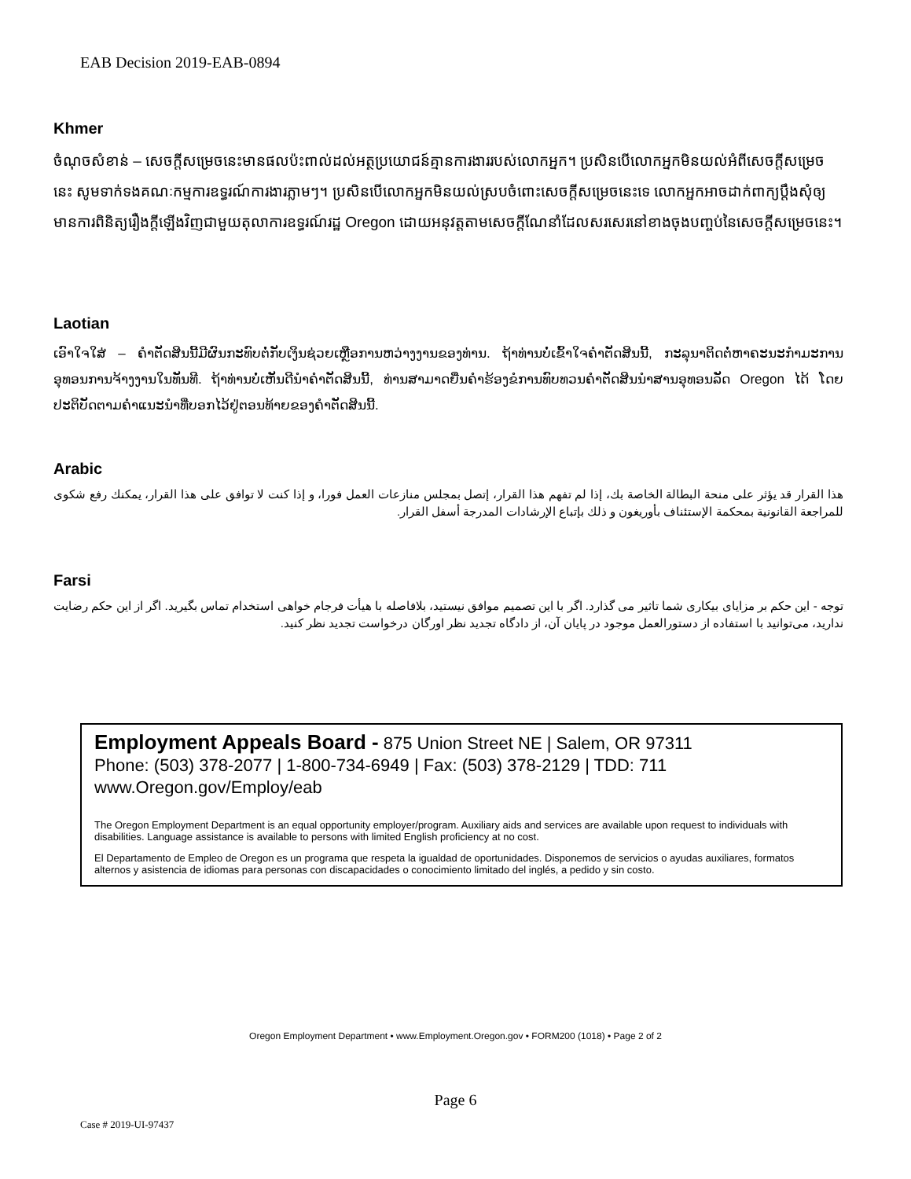EAB Decision 2019-EAB-0894
Khmer
ចំណុចសំខាន់ – សេចក្តីសម្រេចនេះមានផលប៉ះពាល់ដល់អត្ថប្រយោជន៍គ្មានការងាររបស់លោកអ្នក។ ប្រសិនបើលោកអ្នកមិនយល់អំពីសេចក្តីសម្រេចនេះ សូមទាក់ទងគណៈកម្មការឧទ្ធរណ៍ការងារភ្លាមៗ។ ប្រសិនបើលោកអ្នកមិនយល់ស្របចំពោះសេចក្តីសម្រេចនេះទេ លោកអ្នកអាចដាក់ពាក្យប្តឹងសុំឲ្យមានការពិនិត្យរឿងក្តីឡើងវិញជាមួយតុលាការឧទ្ធរណ៍រដ្ឋ Oregon ដោយអនុវត្តតាមសេចក្តីណែនាំដែលសរសេរនៅខាងចុងបញ្ចប់នៃសេចក្តីសម្រេចនេះ។
Laotian
ເອົາໃຈໃສ່ – ຄໍາຕັດສິນນີ້ມີຜົນກະທົບຕໍ່ກັບເງິນຊ່ວຍເຫຼືອການຫວ່າງງານຂອງທ່ານ. ຖ້າທ່ານບໍ່ເຂົ້າໃຈຄໍາຕັດສິນນີ້, ກະລຸນາຕິດຕໍ່ຫາຄະນະກໍາມະການອຸທອນການຈ້າງງານໃນທັນທີ. ຖ້າທ່ານບໍ່ເຫັນດີນໍາຄໍາຕັດສິນນີ້, ທ່ານສາມາດຍື່ນຄໍາຮ້ອງຂໍການທົບທວນຄໍາຕັດສິນນໍາສານອຸທອນລັດ Oregon ໄດ້ ໂດຍປະຕິບັດຕາມຄໍາແນະນໍາທີ່ບອກໄວ້ຢູ່ຕອນທ້າຍຂອງຄໍາຕັດສິນນີ້.
Arabic
هذا القرار قد يؤثر على منحة البطالة الخاصة بك، إذا لم تفهم هذا القرار، إتصل بمجلس منازعات العمل فورا، و إذا كنت لا توافق على هذا القرار، يمكنك رفع شكوى للمراجعة القانونية بمحكمة الإستئناف بأوريغون و ذلك بإتباع الإرشادات المدرجة أسفل القرار.
Farsi
توجه - این حکم بر مزایای بیکاری شما تاثیر می گذارد. اگر با این تصمیم موافق نیستید، بلافاصله با هیأت فرجام خواهی استخدام تماس بگیرید. اگر از این حکم رضایت ندارید، می‌توانید با استفاده از دستورالعمل موجود در پایان آن، از دادگاه تجدید نظر اورگان درخواست تجدید نظر کنید.
Employment Appeals Board - 875 Union Street NE | Salem, OR 97311
Phone: (503) 378-2077 | 1-800-734-6949 | Fax: (503) 378-2129 | TDD: 711
www.Oregon.gov/Employ/eab
The Oregon Employment Department is an equal opportunity employer/program. Auxiliary aids and services are available upon request to individuals with disabilities. Language assistance is available to persons with limited English proficiency at no cost.
El Departamento de Empleo de Oregon es un programa que respeta la igualdad de oportunidades. Disponemos de servicios o ayudas auxiliares, formatos alternos y asistencia de idiomas para personas con discapacidades o conocimiento limitado del inglés, a pedido y sin costo.
Oregon Employment Department • www.Employment.Oregon.gov • FORM200 (1018) • Page 2 of 2
Page 6
Case # 2019-UI-97437